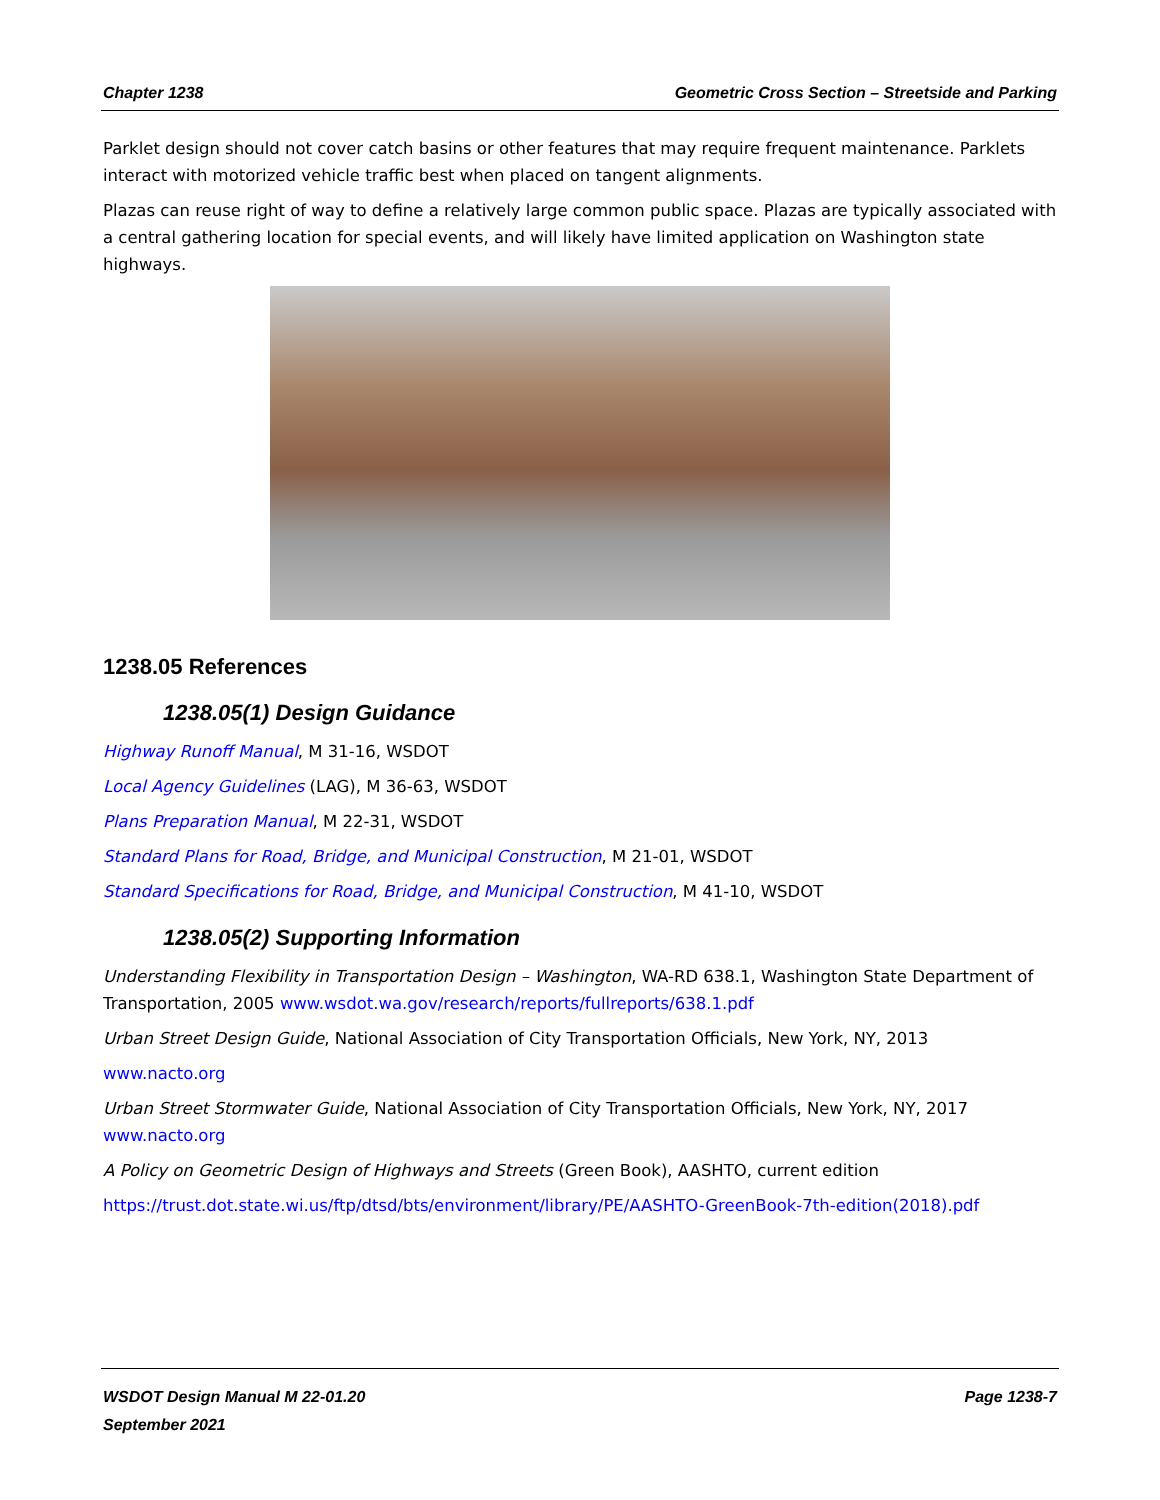Chapter 1238 Geometric Cross Section – Streetside and Parking
Parklet design should not cover catch basins or other features that may require frequent maintenance. Parklets interact with motorized vehicle traffic best when placed on tangent alignments.
Plazas can reuse right of way to define a relatively large common public space. Plazas are typically associated with a central gathering location for special events, and will likely have limited application on Washington state highways.
1238.05 References
1238.05(1) Design Guidance
Highway Runoff Manual, M 31-16, WSDOT
Local Agency Guidelines (LAG), M 36-63, WSDOT
Plans Preparation Manual, M 22-31, WSDOT
Standard Plans for Road, Bridge, and Municipal Construction, M 21-01, WSDOT
Standard Specifications for Road, Bridge, and Municipal Construction, M 41-10, WSDOT
1238.05(2) Supporting Information
Understanding Flexibility in Transportation Design – Washington, WA-RD 638.1, Washington State Department of Transportation, 2005 www.wsdot.wa.gov/research/reports/fullreports/638.1.pdf
Urban Street Design Guide, National Association of City Transportation Officials, New York, NY, 2013
www.nacto.org
Urban Street Stormwater Guide, National Association of City Transportation Officials, New York, NY, 2017 www.nacto.org
A Policy on Geometric Design of Highways and Streets (Green Book), AASHTO, current edition
https://trust.dot.state.wi.us/ftp/dtsd/bts/environment/library/PE/AASHTO-GreenBook-7th-edition(2018).pdf
WSDOT Design Manual M 22-01.20 Page 1238-7
September 2021